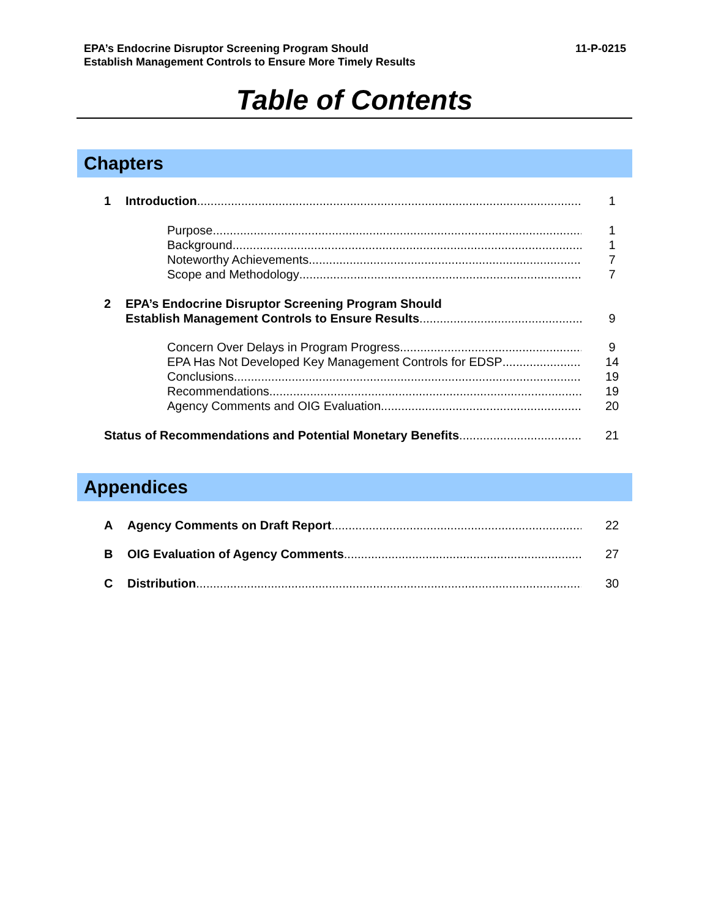EPA’s Endocrine Disruptor Screening Program Should
Establish Management Controls to Ensure More Timely Results
11-P-0215
Table of Contents
Chapters
1 Introduction 1
Purpose
Background
Noteworthy Achievements
Scope and Methodology
1
1
7
7
2 EPA’s Endocrine Disruptor Screening Program Should
Establish Management Controls to Ensure Results
9
Concern Over Delays in Program Progress
EPA Has Not Developed Key Management Controls for EDSP
Conclusions
Recommendations
Agency Comments and OIG Evaluation
9
14
19
19
20
Status of Recommendations and Potential Monetary Benefits 21
Appendices
A Agency Comments on Draft Report 22
B OIG Evaluation of Agency Comments 27
C Distribution 30